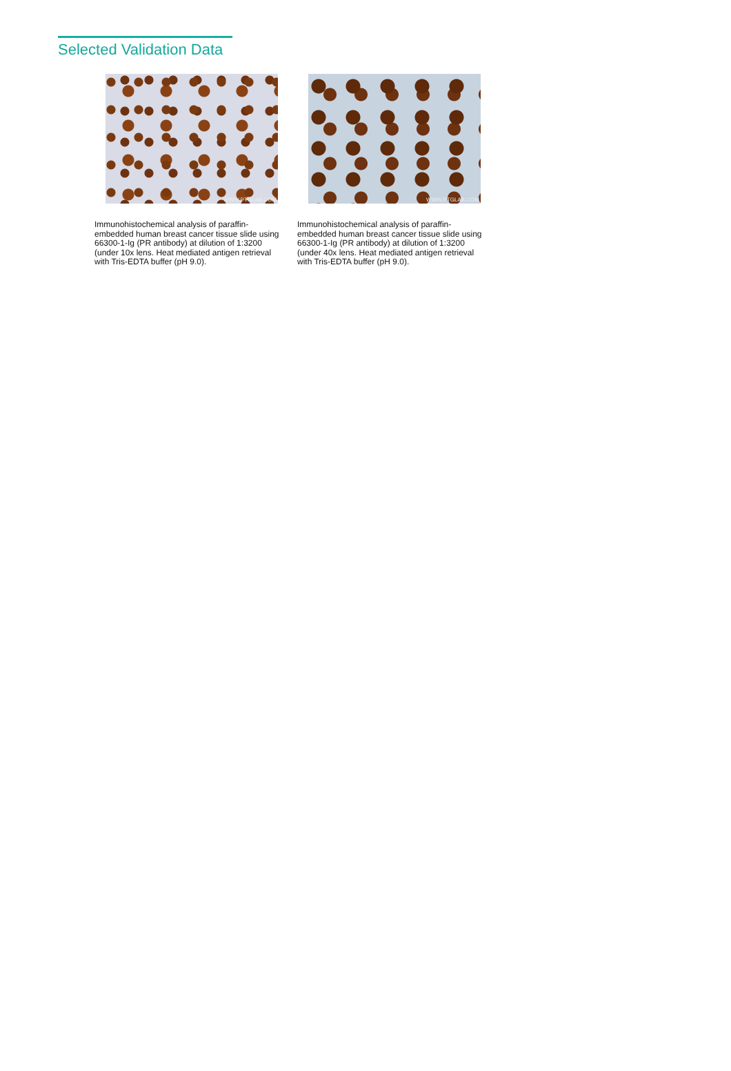Selected Validation Data
WWW.PTGLAB.COM
Immunohistochemical analysis of paraffin-embedded human breast cancer tissue slide using 66300-1-Ig (PR antibody) at dilution of 1:3200 (under 10x lens. Heat mediated antigen retrieval with Tris-EDTA buffer (pH 9.0).
WWW.PTGLAB.COM
Immunohistochemical analysis of paraffin-embedded human breast cancer tissue slide using 66300-1-Ig (PR antibody) at dilution of 1:3200 (under 40x lens. Heat mediated antigen retrieval with Tris-EDTA buffer (pH 9.0).